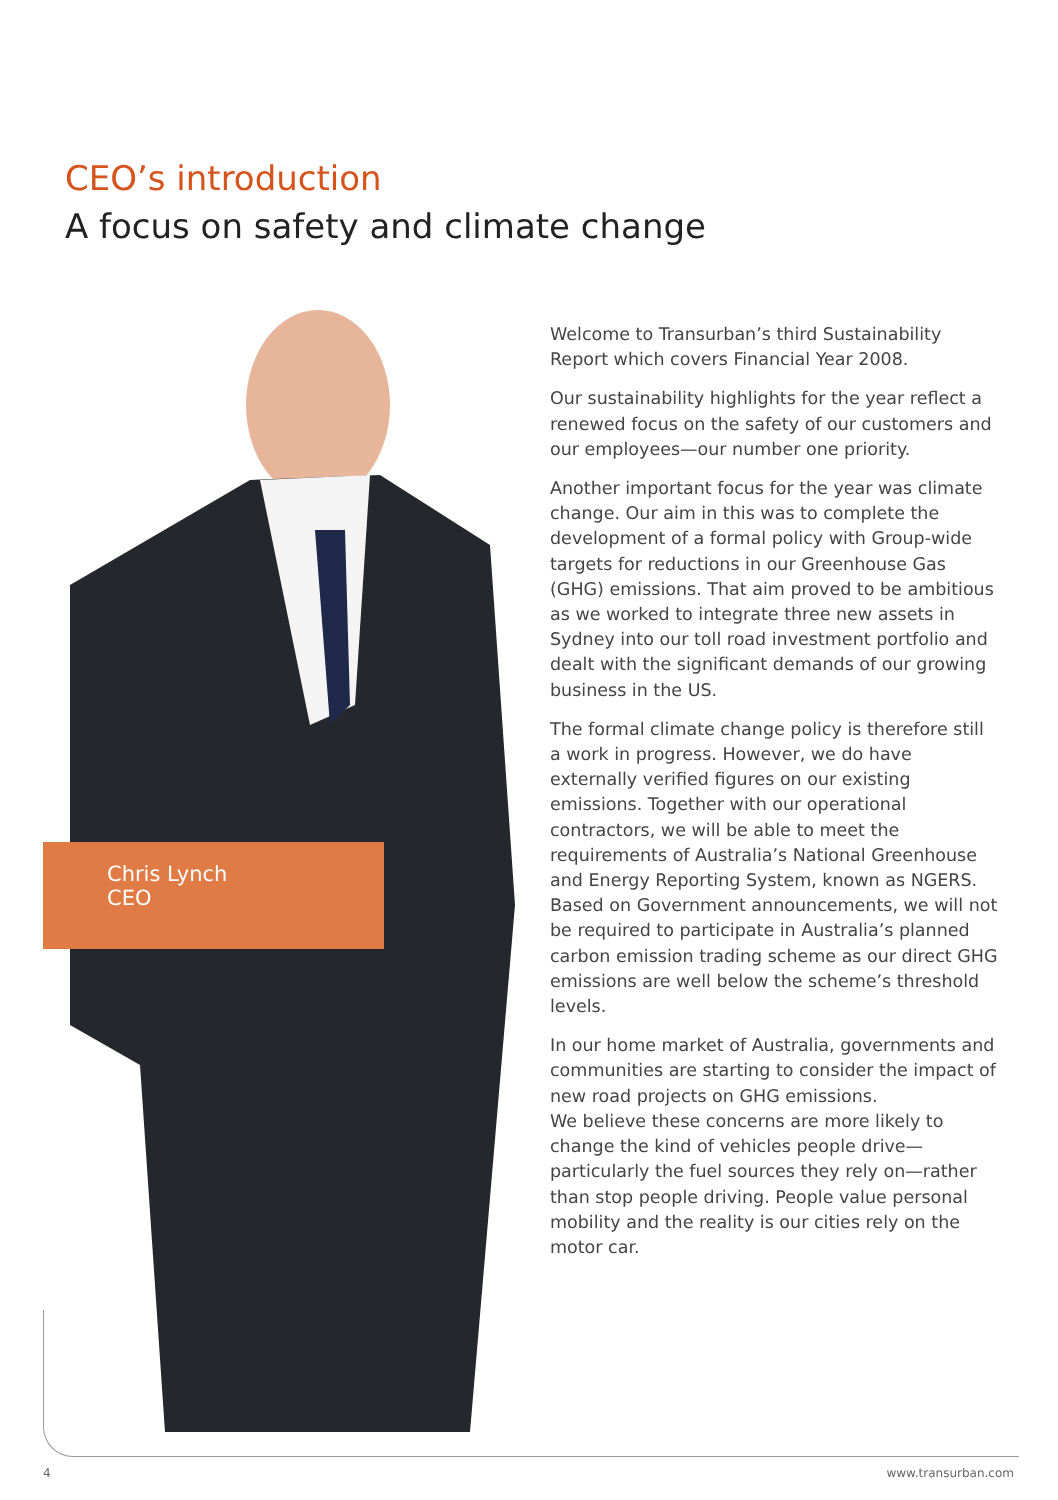CEO’s introduction
A focus on safety and climate change
Chris Lynch
CEO
Welcome to Transurban’s third Sustainability Report which covers Financial Year 2008.
Our sustainability highlights for the year reflect a renewed focus on the safety of our customers and our employees—our number one priority.
Another important focus for the year was climate change. Our aim in this was to complete the development of a formal policy with Group-wide targets for reductions in our Greenhouse Gas (GHG) emissions. That aim proved to be ambitious as we worked to integrate three new assets in Sydney into our toll road investment portfolio and dealt with the significant demands of our growing business in the US.
The formal climate change policy is therefore still a work in progress. However, we do have externally verified figures on our existing emissions. Together with our operational contractors, we will be able to meet the requirements of Australia’s National Greenhouse and Energy Reporting System, known as NGERS. Based on Government announcements, we will not be required to participate in Australia’s planned carbon emission trading scheme as our direct GHG emissions are well below the scheme’s threshold levels.
In our home market of Australia, governments and communities are starting to consider the impact of new road projects on GHG emissions.
We believe these concerns are more likely to change the kind of vehicles people drive—particularly the fuel sources they rely on—rather than stop people driving. People value personal mobility and the reality is our cities rely on the motor car.
4 www.transurban.com